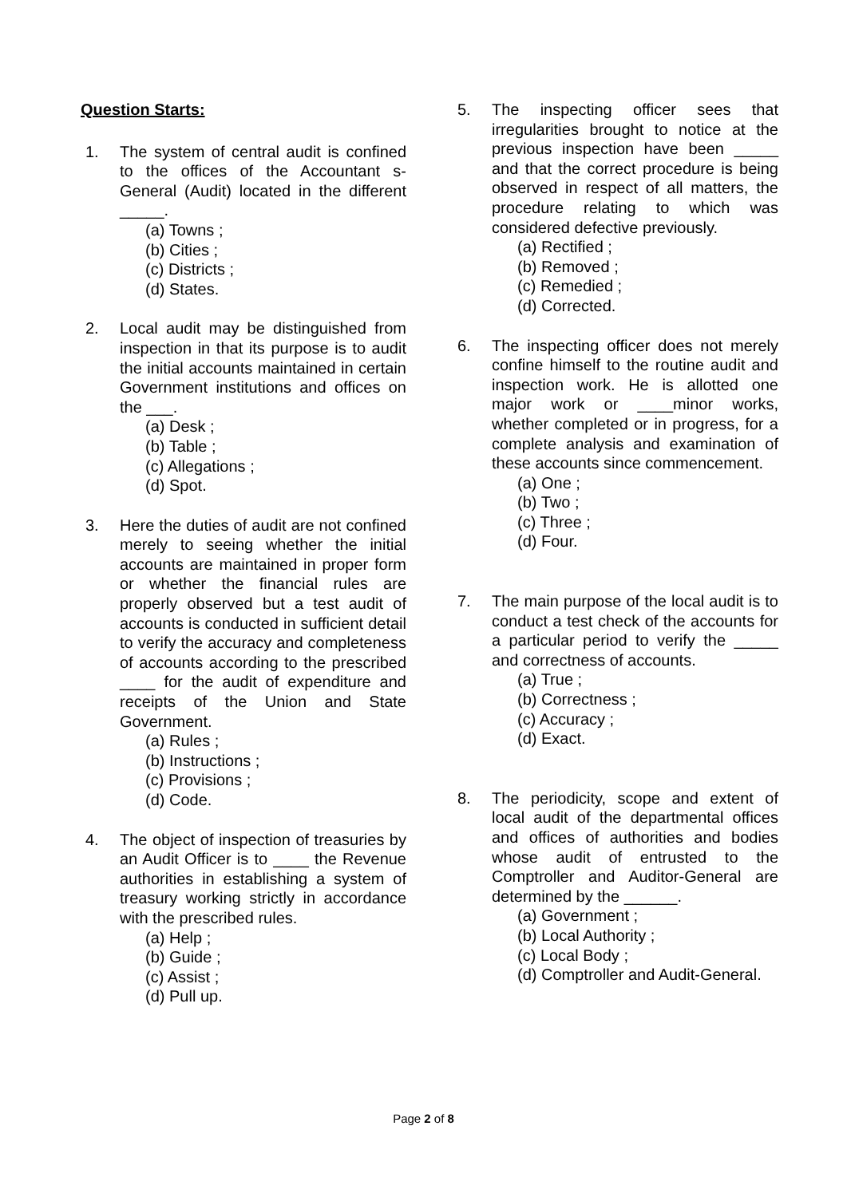Question Starts:
1. The system of central audit is confined to the offices of the Accountant s-General (Audit) located in the different _____.
(a) Towns ;
(b) Cities ;
(c) Districts ;
(d) States.
2. Local audit may be distinguished from inspection in that its purpose is to audit the initial accounts maintained in certain Government institutions and offices on the ___.
(a) Desk ;
(b) Table ;
(c) Allegations ;
(d) Spot.
3. Here the duties of audit are not confined merely to seeing whether the initial accounts are maintained in proper form or whether the financial rules are properly observed but a test audit of accounts is conducted in sufficient detail to verify the accuracy and completeness of accounts according to the prescribed ____ for the audit of expenditure and receipts of the Union and State Government.
(a) Rules ;
(b) Instructions ;
(c) Provisions ;
(d) Code.
4. The object of inspection of treasuries by an Audit Officer is to ____ the Revenue authorities in establishing a system of treasury working strictly in accordance with the prescribed rules.
(a) Help ;
(b) Guide ;
(c) Assist ;
(d) Pull up.
5. The inspecting officer sees that irregularities brought to notice at the previous inspection have been _____ and that the correct procedure is being observed in respect of all matters, the procedure relating to which was considered defective previously.
(a) Rectified ;
(b) Removed ;
(c) Remedied ;
(d) Corrected.
6. The inspecting officer does not merely confine himself to the routine audit and inspection work. He is allotted one major work or ____minor works, whether completed or in progress, for a complete analysis and examination of these accounts since commencement.
(a) One ;
(b) Two ;
(c) Three ;
(d) Four.
7. The main purpose of the local audit is to conduct a test check of the accounts for a particular period to verify the _____ and correctness of accounts.
(a) True ;
(b) Correctness ;
(c) Accuracy ;
(d) Exact.
8. The periodicity, scope and extent of local audit of the departmental offices and offices of authorities and bodies whose audit of entrusted to the Comptroller and Auditor-General are determined by the ______.
(a) Government ;
(b) Local Authority ;
(c) Local Body ;
(d) Comptroller and Audit-General.
Page 2 of 8